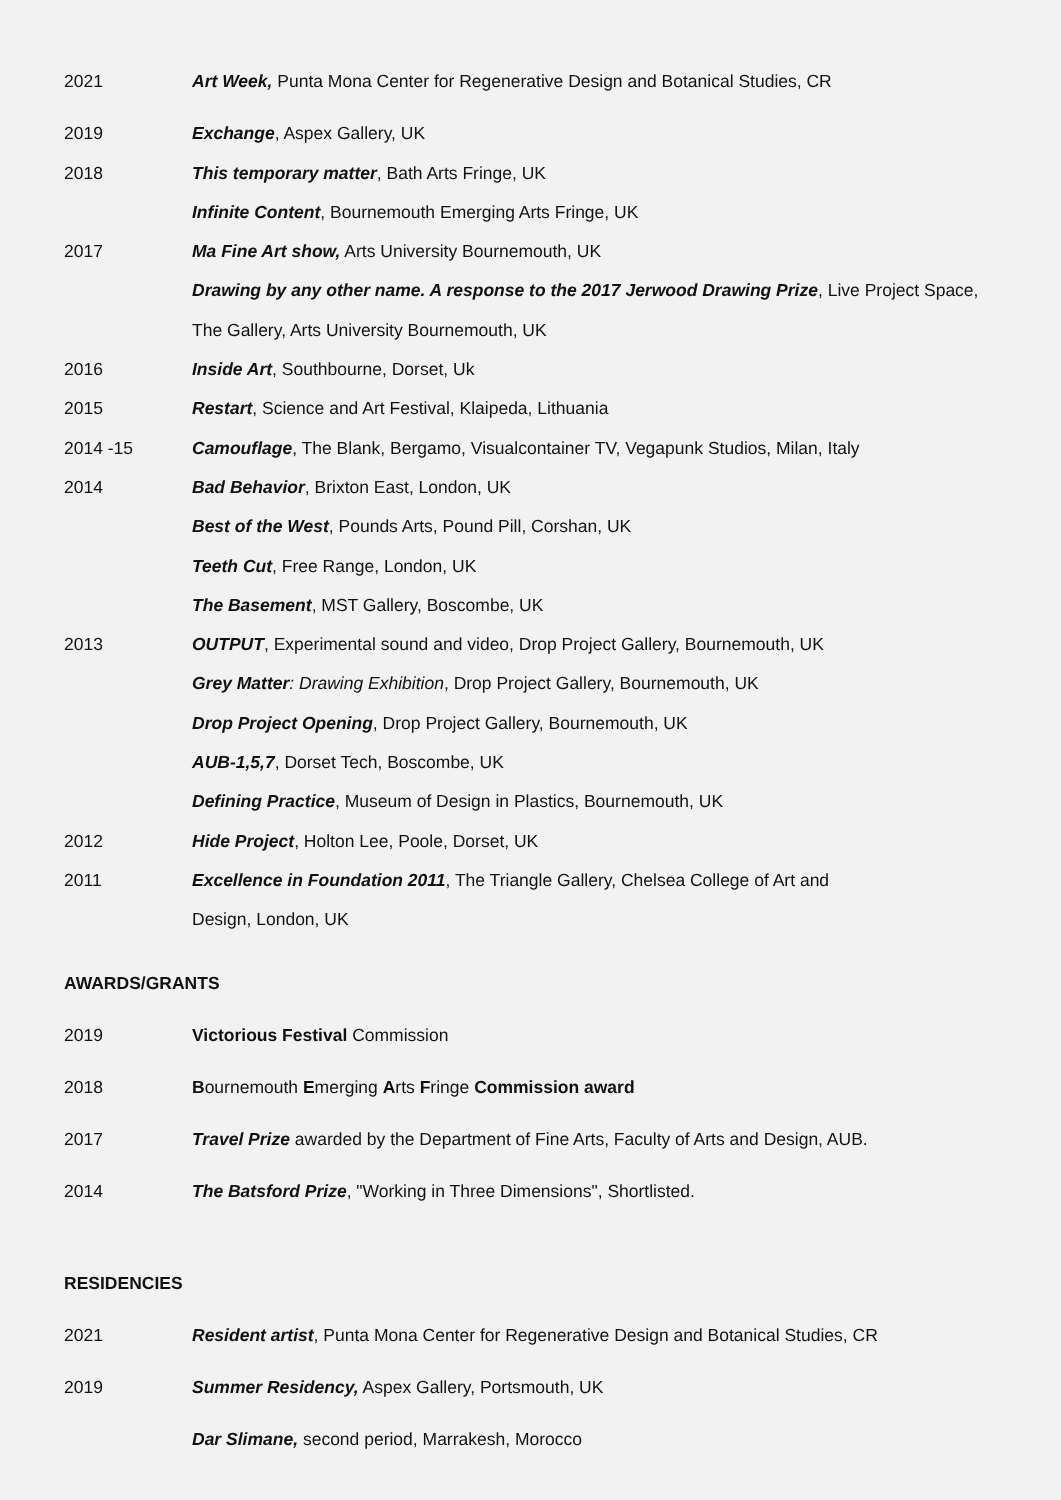2021 Art Week, Punta Mona Center for Regenerative Design and Botanical Studies, CR
2019 Exchange, Aspex Gallery, UK
2018 This temporary matter, Bath Arts Fringe, UK
Infinite Content, Bournemouth Emerging Arts Fringe, UK
2017 Ma Fine Art show, Arts University Bournemouth, UK
Drawing by any other name. A response to the 2017 Jerwood Drawing Prize, Live Project Space, The Gallery, Arts University Bournemouth, UK
2016 Inside Art, Southbourne, Dorset, Uk
2015 Restart, Science and Art Festival, Klaipeda, Lithuania
2014 -15 Camouflage, The Blank, Bergamo, Visualcontainer TV, Vegapunk Studios, Milan, Italy
2014 Bad Behavior, Brixton East, London, UK
Best of the West, Pounds Arts, Pound Pill, Corshan, UK
Teeth Cut, Free Range, London, UK
The Basement, MST Gallery, Boscombe, UK
2013 OUTPUT, Experimental sound and video, Drop Project Gallery, Bournemouth, UK
Grey Matter: Drawing Exhibition, Drop Project Gallery, Bournemouth, UK
Drop Project Opening, Drop Project Gallery, Bournemouth, UK
AUB-1,5,7, Dorset Tech, Boscombe, UK
Defining Practice, Museum of Design in Plastics, Bournemouth, UK
2012 Hide Project, Holton Lee, Poole, Dorset, UK
2011 Excellence in Foundation 2011, The Triangle Gallery, Chelsea College of Art and
Design, London, UK
AWARDS/GRANTS
2019 Victorious Festival Commission
2018 Bournemouth Emerging Arts Fringe Commission award
2017 Travel Prize awarded by the Department of Fine Arts, Faculty of Arts and Design, AUB.
2014 The Batsford Prize, "Working in Three Dimensions", Shortlisted.
RESIDENCIES
2021 Resident artist, Punta Mona Center for Regenerative Design and Botanical Studies, CR
2019 Summer Residency, Aspex Gallery, Portsmouth, UK
Dar Slimane, second period, Marrakesh, Morocco